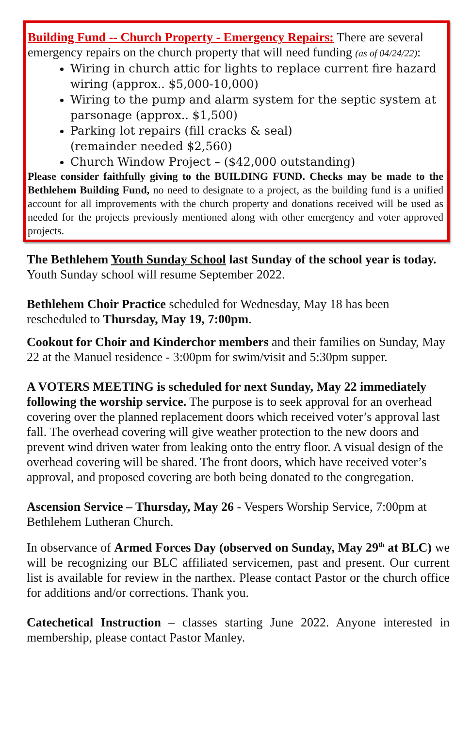Building Fund -- Church Property - Emergency Repairs: There are several emergency repairs on the church property that will need funding (as of 04/24/22):
Wiring in church attic for lights to replace current fire hazard wiring (approx.. $5,000-10,000)
Wiring to the pump and alarm system for the septic system at parsonage (approx.. $1,500)
Parking lot repairs (fill cracks & seal)
(remainder needed $2,560)
Church Window Project – ($42,000 outstanding)
Please consider faithfully giving to the BUILDING FUND. Checks may be made to the Bethlehem Building Fund, no need to designate to a project, as the building fund is a unified account for all improvements with the church property and donations received will be used as needed for the projects previously mentioned along with other emergency and voter approved projects.
The Bethlehem Youth Sunday School last Sunday of the school year is today. Youth Sunday school will resume September 2022.
Bethlehem Choir Practice scheduled for Wednesday, May 18 has been rescheduled to Thursday, May 19, 7:00pm.
Cookout for Choir and Kinderchor members and their families on Sunday, May 22 at the Manuel residence - 3:00pm for swim/visit and 5:30pm supper.
A VOTERS MEETING is scheduled for next Sunday, May 22 immediately following the worship service. The purpose is to seek approval for an overhead covering over the planned replacement doors which received voter’s approval last fall. The overhead covering will give weather protection to the new doors and prevent wind driven water from leaking onto the entry floor. A visual design of the overhead covering will be shared. The front doors, which have received voter’s approval, and proposed covering are both being donated to the congregation.
Ascension Service – Thursday, May 26 - Vespers Worship Service, 7:00pm at Bethlehem Lutheran Church.
In observance of Armed Forces Day (observed on Sunday, May 29<sup>th</sup> at BLC) we will be recognizing our BLC affiliated servicemen, past and present. Our current list is available for review in the narthex. Please contact Pastor or the church office for additions and/or corrections. Thank you.
Catechetical Instruction – classes starting June 2022. Anyone interested in membership, please contact Pastor Manley.